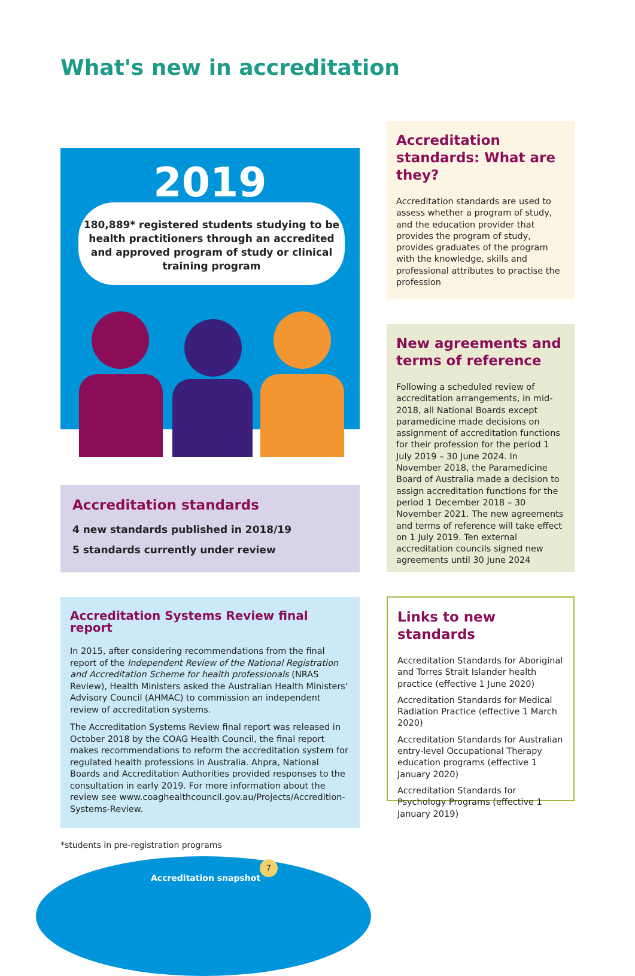What's new in accreditation
2019
180,889* registered students studying to be health practitioners through an accredited and approved program of study or clinical training program
Accreditation standards
4 new standards published in 2018/19
5 standards currently under review
Accreditation Systems Review final report
In 2015, after considering recommendations from the final report of the Independent Review of the National Registration and Accreditation Scheme for health professionals (NRAS Review), Health Ministers asked the Australian Health Ministers' Advisory Council (AHMAC) to commission an independent review of accreditation systems.
The Accreditation Systems Review final report was released in October 2018 by the COAG Health Council, the final report makes recommendations to reform the accreditation system for regulated health professions in Australia. Ahpra, National Boards and Accreditation Authorities provided responses to the consultation in early 2019. For more information about the review see www.coaghealthcouncil.gov.au/Projects/Accredition-Systems-Review.
Accreditation standards: What are they?
Accreditation standards are used to assess whether a program of study, and the education provider that provides the program of study, provides graduates of the program with the knowledge, skills and professional attributes to practise the profession
New agreements and terms of reference
Following a scheduled review of accreditation arrangements, in mid-2018, all National Boards except paramedicine made decisions on assignment of accreditation functions for their profession for the period 1 July 2019 – 30 June 2024. In November 2018, the Paramedicine Board of Australia made a decision to assign accreditation functions for the period 1 December 2018 – 30 November 2021. The new agreements and terms of reference will take effect on 1 July 2019. Ten external accreditation councils signed new agreements until 30 June 2024
Links to new standards
Accreditation Standards for Aboriginal and Torres Strait Islander health practice (effective 1 June 2020)
Accreditation Standards for Medical Radiation Practice (effective 1 March 2020)
Accreditation Standards for Australian entry-level Occupational Therapy education programs (effective 1 January 2020)
Accreditation Standards for Psychology Programs (effective 1 January 2019)
*students in pre-registration programs
Accreditation snapshot
7